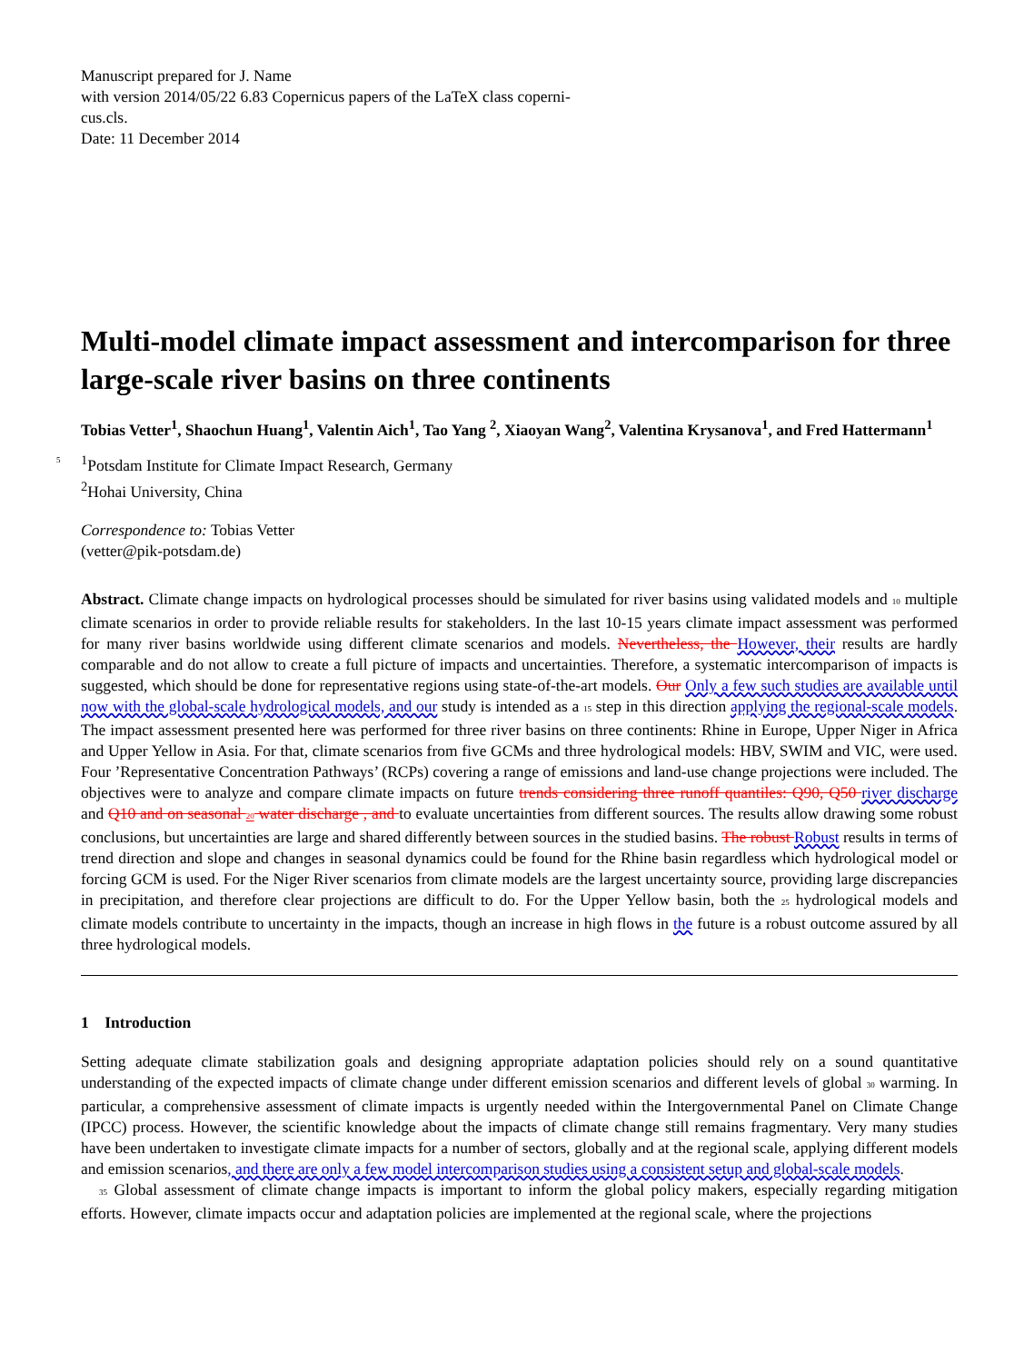Manuscript prepared for J. Name
with version 2014/05/22 6.83 Copernicus papers of the LaTeX class coperni-
cus.cls.
Date: 11 December 2014
Multi-model climate impact assessment and intercomparison for three large-scale river basins on three continents
Tobias Vetter<sup>1</sup>, Shaochun Huang<sup>1</sup>, Valentin Aich<sup>1</sup>, Tao Yang <sup>2</sup>, Xiaoyan Wang<sup>2</sup>, Valentina Krysanova<sup>1</sup>, and Fred Hattermann<sup>1</sup>
5<sup>1</sup>Potsdam Institute for Climate Impact Research, Germany
<sup>2</sup> Hohai University, China
Correspondence to: Tobias Vetter
(vetter@pik-potsdam.de)
Abstract. Climate change impacts on hydrological processes should be simulated for river basins using validated models and 10 multiple climate scenarios in order to provide reliable results for stakeholders. In the last 10-15 years climate impact assessment was performed for many river basins worldwide using different climate scenarios and models. Nevertheless, the However, their results are hardly comparable and do not allow to create a full picture of impacts and uncertainties. Therefore, a systematic intercomparison of impacts is suggested, which should be done for representative regions using state-of-the-art models. Our Only a few such studies are available until now with the global-scale hydrological models, and our study is intended as a 15 step in this direction applying the regional-scale models. The impact assessment presented here was performed for three river basins on three continents: Rhine in Europe, Upper Niger in Africa and Upper Yellow in Asia. For that, climate scenarios from five GCMs and three hydrological models: HBV, SWIM and VIC, were used. Four ’Representative Concentration Pathways’ (RCPs) covering a range of emissions and land-use change projections were included. The objectives were to analyze and compare climate impacts on future trends considering three runoff quantiles: Q90, Q50 river discharge and Q10 and on seasonal 20 water discharge , and to evaluate uncertainties from different sources. The results allow drawing some robust conclusions, but uncertainties are large and shared differently between sources in the studied basins. The robust Robust results in terms of trend direction and slope and changes in seasonal dynamics could be found for the Rhine basin regardless which hydrological model or forcing GCM is used. For the Niger River scenarios from climate models are the largest uncertainty source, providing large discrepancies in precipitation, and therefore clear projections are difficult to do. For the Upper Yellow basin, both the 25 hydrological models and climate models contribute to uncertainty in the impacts, though an increase in high flows in the future is a robust outcome assured by all three hydrological models.
1 Introduction
Setting adequate climate stabilization goals and designing appropriate adaptation policies should rely on a sound quantitative understanding of the expected impacts of climate change under different emission scenarios and different levels of global 30 warming. In particular, a comprehensive assessment of climate impacts is urgently needed within the Intergovernmental Panel on Climate Change (IPCC) process. However, the scientific knowledge about the impacts of climate change still remains fragmentary. Very many studies have been undertaken to investigate climate impacts for a number of sectors, globally and at the regional scale, applying different models and emission scenarios, and there are only a few model intercomparison studies using a consistent setup and global-scale models.
35 Global assessment of climate change impacts is important to inform the global policy makers, especially regarding mitigation efforts. However, climate impacts occur and adaptation policies are implemented at the regional scale, where the projections